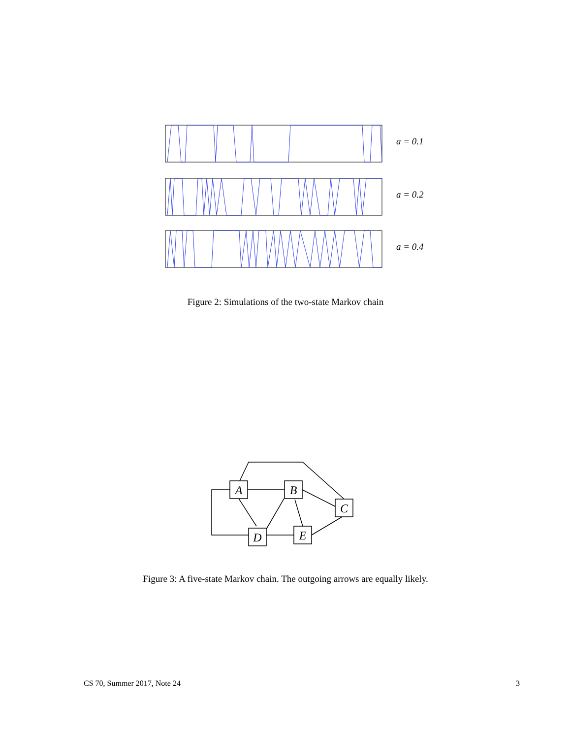a = 0.1
a = 0.2
a = 0.4
Figure 2: Simulations of the two-state Markov chain
A
B
C
D
E
Figure 3: A five-state Markov chain. The outgoing arrows are equally likely.
CS 70, Summer 2017, Note 24 3